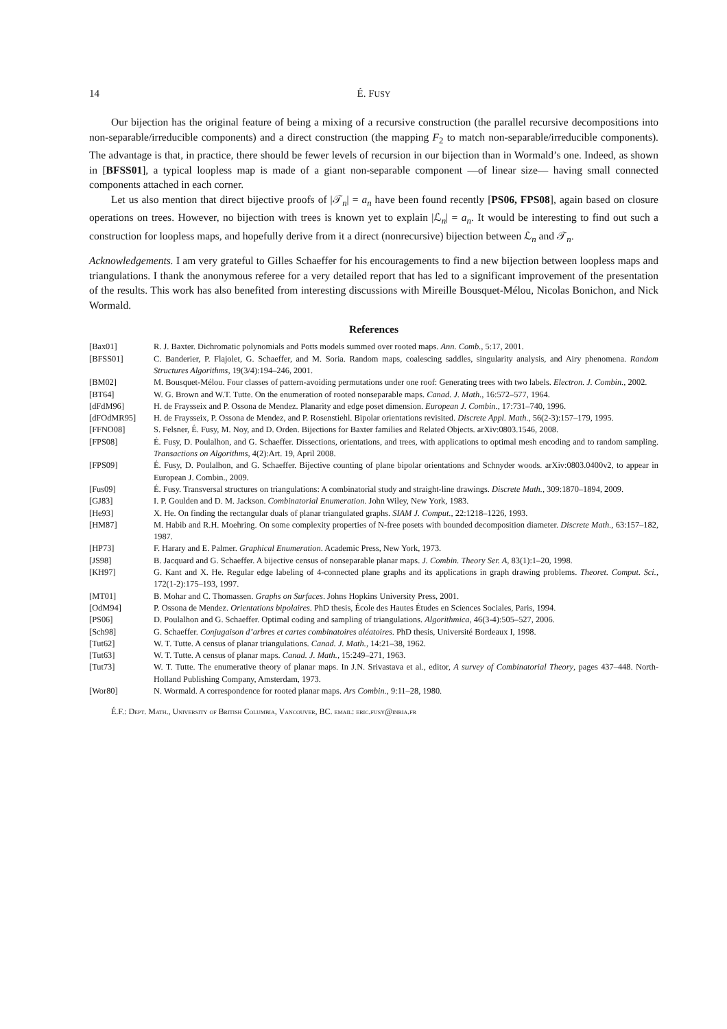14 É. FUSY
Our bijection has the original feature of being a mixing of a recursive construction (the parallel recursive decompositions into non-separable/irreducible components) and a direct construction (the mapping F<sub>2</sub> to match non-separable/irreducible components). The advantage is that, in practice, there should be fewer levels of recursion in our bijection than in Wormald’s one. Indeed, as shown in [BFSS01], a typical loopless map is made of a giant non-separable component —of linear size— having small connected components attached in each corner.
Let us also mention that direct bijective proofs of |𝒯<sub>n</sub>| = a<sub>n</sub> have been found recently [PS06, FPS08], again based on closure operations on trees. However, no bijection with trees is known yet to explain |ℒ<sub>n</sub>| = a<sub>n</sub>. It would be interesting to find out such a construction for loopless maps, and hopefully derive from it a direct (nonrecursive) bijection between ℒ<sub>n</sub> and 𝒯<sub>n</sub>.
Acknowledgements. I am very grateful to Gilles Schaeffer for his encouragements to find a new bijection between loopless maps and triangulations. I thank the anonymous referee for a very detailed report that has led to a significant improvement of the presentation of the results. This work has also benefited from interesting discussions with Mireille Bousquet-Mélou, Nicolas Bonichon, and Nick Wormald.
References
[Bax01] R. J. Baxter. Dichromatic polynomials and Potts models summed over rooted maps. Ann. Comb., 5:17, 2001.
[BFSS01] C. Banderier, P. Flajolet, G. Schaeffer, and M. Soria. Random maps, coalescing saddles, singularity analysis, and Airy phenomena. Random Structures Algorithms, 19(3/4):194–246, 2001.
[BM02] M. Bousquet-Mélou. Four classes of pattern-avoiding permutations under one roof: Generating trees with two labels. Electron. J. Combin., 2002.
[BT64] W. G. Brown and W.T. Tutte. On the enumeration of rooted nonseparable maps. Canad. J. Math., 16:572–577, 1964.
[dFdM96] H. de Fraysseix and P. Ossona de Mendez. Planarity and edge poset dimension. European J. Combin., 17:731–740, 1996.
[dFOdMR95] H. de Fraysseix, P. Ossona de Mendez, and P. Rosenstiehl. Bipolar orientations revisited. Discrete Appl. Math., 56(2-3):157–179, 1995.
[FFNO08] S. Felsner, É. Fusy, M. Noy, and D. Orden. Bijections for Baxter families and Related Objects. arXiv:0803.1546, 2008.
[FPS08] É. Fusy, D. Poulalhon, and G. Schaeffer. Dissections, orientations, and trees, with applications to optimal mesh encoding and to random sampling. Transactions on Algorithms, 4(2):Art. 19, April 2008.
[FPS09] É. Fusy, D. Poulalhon, and G. Schaeffer. Bijective counting of plane bipolar orientations and Schnyder woods. arXiv:0803.0400v2, to appear in European J. Combin., 2009.
[Fus09] É. Fusy. Transversal structures on triangulations: A combinatorial study and straight-line drawings. Discrete Math., 309:1870–1894, 2009.
[GJ83] I. P. Goulden and D. M. Jackson. Combinatorial Enumeration. John Wiley, New York, 1983.
[He93] X. He. On finding the rectangular duals of planar triangulated graphs. SIAM J. Comput., 22:1218–1226, 1993.
[HM87] M. Habib and R.H. Moehring. On some complexity properties of N-free posets with bounded decomposition diameter. Discrete Math., 63:157–182, 1987.
[HP73] F. Harary and E. Palmer. Graphical Enumeration. Academic Press, New York, 1973.
[JS98] B. Jacquard and G. Schaeffer. A bijective census of nonseparable planar maps. J. Combin. Theory Ser. A, 83(1):1–20, 1998.
[KH97] G. Kant and X. He. Regular edge labeling of 4-connected plane graphs and its applications in graph drawing problems. Theoret. Comput. Sci., 172(1-2):175–193, 1997.
[MT01] B. Mohar and C. Thomassen. Graphs on Surfaces. Johns Hopkins University Press, 2001.
[OdM94] P. Ossona de Mendez. Orientations bipolaires. PhD thesis, École des Hautes Études en Sciences Sociales, Paris, 1994.
[PS06] D. Poulalhon and G. Schaeffer. Optimal coding and sampling of triangulations. Algorithmica, 46(3-4):505–527, 2006.
[Sch98] G. Schaeffer. Conjugaison d’arbres et cartes combinatoires aléatoires. PhD thesis, Université Bordeaux I, 1998.
[Tut62] W. T. Tutte. A census of planar triangulations. Canad. J. Math., 14:21–38, 1962.
[Tut63] W. T. Tutte. A census of planar maps. Canad. J. Math., 15:249–271, 1963.
[Tut73] W. T. Tutte. The enumerative theory of planar maps. In J.N. Srivastava et al., editor, A survey of Combinatorial Theory, pages 437–448. North-Holland Publishing Company, Amsterdam, 1973.
[Wor80] N. Wormald. A correspondence for rooted planar maps. Ars Combin., 9:11–28, 1980.
É.F.: Dept. Math., University of British Columbia, Vancouver, BC. email: eric.fusy@inria.fr